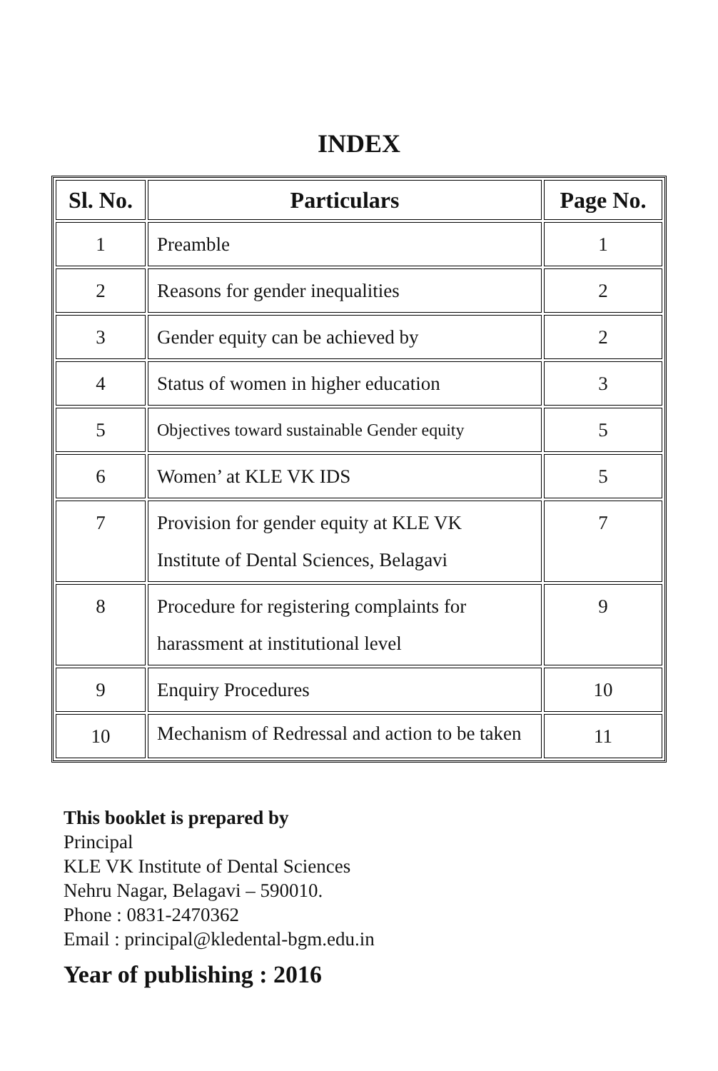INDEX
| Sl. No. | Particulars | Page No. |
| --- | --- | --- |
| 1 | Preamble | 1 |
| 2 | Reasons for gender inequalities | 2 |
| 3 | Gender equity can be achieved by | 2 |
| 4 | Status of women in higher education | 3 |
| 5 | Objectives toward sustainable Gender equity | 5 |
| 6 | Women’ at KLE VK IDS | 5 |
| 7 | Provision for gender equity at KLE VK Institute of Dental Sciences, Belagavi | 7 |
| 8 | Procedure for registering complaints for harassment at institutional level | 9 |
| 9 | Enquiry Procedures | 10 |
| 10 | Mechanism of Redressal and action to be taken | 11 |
This booklet is prepared by
Principal
KLE VK Institute of Dental Sciences
Nehru Nagar, Belagavi – 590010.
Phone : 0831-2470362
Email : principal@kledental-bgm.edu.in
Year of publishing : 2016